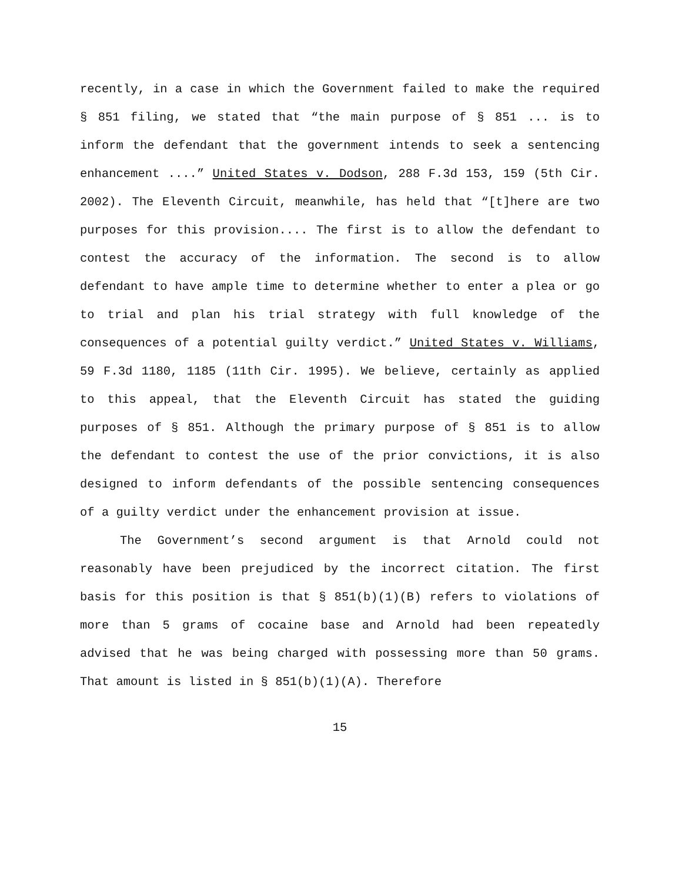recently, in a case in which the Government failed to make the required § 851 filing, we stated that “the main purpose of § 851 ... is to inform the defendant that the government intends to seek a sentencing enhancement ....” United States v. Dodson, 288 F.3d 153, 159 (5th Cir. 2002). The Eleventh Circuit, meanwhile, has held that “[t]here are two purposes for this provision.... The first is to allow the defendant to contest the accuracy of the information. The second is to allow defendant to have ample time to determine whether to enter a plea or go to trial and plan his trial strategy with full knowledge of the consequences of a potential guilty verdict.” United States v. Williams, 59 F.3d 1180, 1185 (11th Cir. 1995). We believe, certainly as applied to this appeal, that the Eleventh Circuit has stated the guiding purposes of § 851. Although the primary purpose of § 851 is to allow the defendant to contest the use of the prior convictions, it is also designed to inform defendants of the possible sentencing consequences of a guilty verdict under the enhancement provision at issue.
The Government’s second argument is that Arnold could not reasonably have been prejudiced by the incorrect citation. The first basis for this position is that § 851(b)(1)(B) refers to violations of more than 5 grams of cocaine base and Arnold had been repeatedly advised that he was being charged with possessing more than 50 grams. That amount is listed in § 851(b)(1)(A). Therefore
15